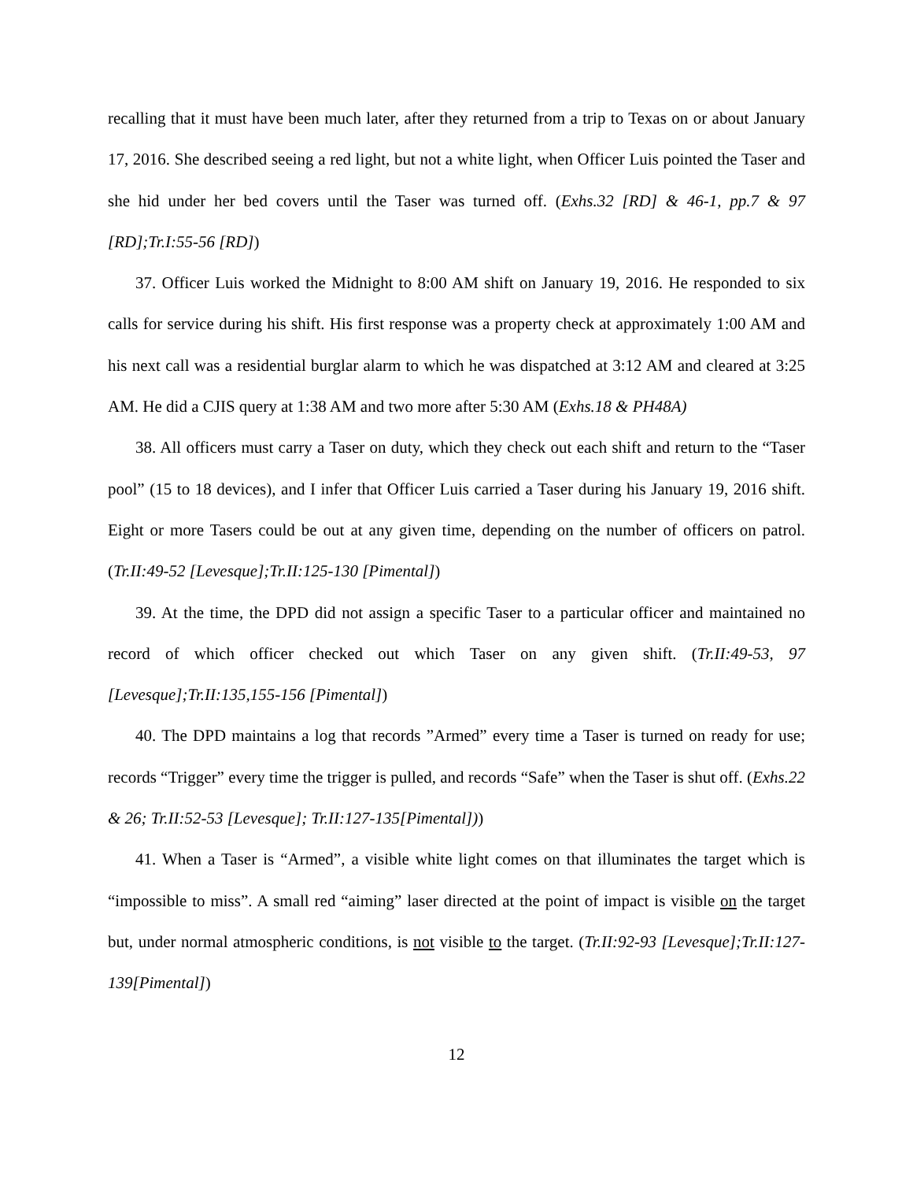recalling that it must have been much later, after they returned from a trip to Texas on or about January 17, 2016. She described seeing a red light, but not a white light, when Officer Luis pointed the Taser and she hid under her bed covers until the Taser was turned off. (Exhs.32 [RD] & 46-1, pp.7 & 97 [RD];Tr.I:55-56 [RD])
37. Officer Luis worked the Midnight to 8:00 AM shift on January 19, 2016. He responded to six calls for service during his shift. His first response was a property check at approximately 1:00 AM and his next call was a residential burglar alarm to which he was dispatched at 3:12 AM and cleared at 3:25 AM. He did a CJIS query at 1:38 AM and two more after 5:30 AM (Exhs.18 & PH48A)
38. All officers must carry a Taser on duty, which they check out each shift and return to the “Taser pool” (15 to 18 devices), and I infer that Officer Luis carried a Taser during his January 19, 2016 shift. Eight or more Tasers could be out at any given time, depending on the number of officers on patrol. (Tr.II:49-52 [Levesque];Tr.II:125-130 [Pimental])
39. At the time, the DPD did not assign a specific Taser to a particular officer and maintained no record of which officer checked out which Taser on any given shift. (Tr.II:49-53, 97 [Levesque];Tr.II:135,155-156 [Pimental])
40. The DPD maintains a log that records ”Armed” every time a Taser is turned on ready for use; records “Trigger” every time the trigger is pulled, and records “Safe” when the Taser is shut off. (Exhs.22 & 26; Tr.II:52-53 [Levesque]; Tr.II:127-135[Pimental]))
41. When a Taser is “Armed”, a visible white light comes on that illuminates the target which is “impossible to miss”. A small red “aiming” laser directed at the point of impact is visible on the target but, under normal atmospheric conditions, is not visible to the target. (Tr.II:92-93 [Levesque];Tr.II:127-139[Pimental])
12